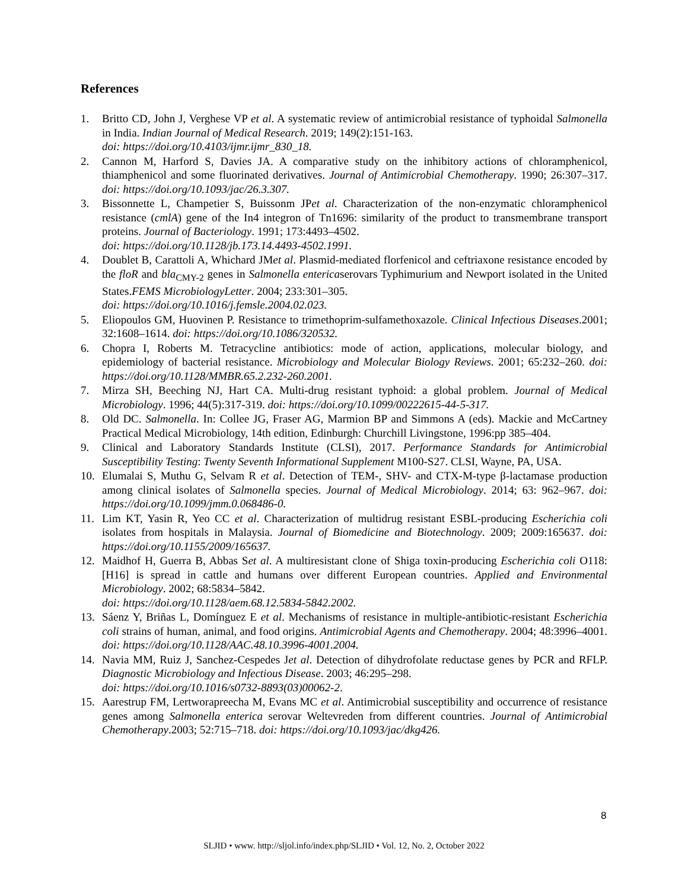References
1. Britto CD, John J, Verghese VP et al. A systematic review of antimicrobial resistance of typhoidal Salmonella in India. Indian Journal of Medical Research. 2019; 149(2):151-163.
doi: https://doi.org/10.4103/ijmr.ijmr_830_18.
2. Cannon M, Harford S, Davies JA. A comparative study on the inhibitory actions of chloramphenicol, thiamphenicol and some fluorinated derivatives. Journal of Antimicrobial Chemotherapy. 1990; 26:307–317. doi: https://doi.org/10.1093/jac/26.3.307.
3. Bissonnette L, Champetier S, Buissonm JPet al. Characterization of the non-enzymatic chloramphenicol resistance (cmlA) gene of the In4 integron of Tn1696: similarity of the product to transmembrane transport proteins. Journal of Bacteriology. 1991; 173:4493–4502.
doi: https://doi.org/10.1128/jb.173.14.4493-4502.1991.
4. Doublet B, Carattoli A, Whichard JMet al. Plasmid-mediated florfenicol and ceftriaxone resistance encoded by the floR and bla<sub>CMY-2</sub> genes in Salmonella entericaserovars Typhimurium and Newport isolated in the United States.FEMS MicrobiologyLetter. 2004; 233:301–305.
doi: https://doi.org/10.1016/j.femsle.2004.02.023.
5. Eliopoulos GM, Huovinen P. Resistance to trimethoprim-sulfamethoxazole. Clinical Infectious Diseases.2001; 32:1608–1614. doi: https://doi.org/10.1086/320532.
6. Chopra I, Roberts M. Tetracycline antibiotics: mode of action, applications, molecular biology, and epidemiology of bacterial resistance. Microbiology and Molecular Biology Reviews. 2001; 65:232–260. doi: https://doi.org/10.1128/MMBR.65.2.232-260.2001.
7. Mirza SH, Beeching NJ, Hart CA. Multi-drug resistant typhoid: a global problem. Journal of Medical Microbiology. 1996; 44(5):317-319. doi: https://doi.org/10.1099/00222615-44-5-317.
8. Old DC. Salmonella. In: Collee JG, Fraser AG, Marmion BP and Simmons A (eds). Mackie and McCartney Practical Medical Microbiology, 14th edition, Edinburgh: Churchill Livingstone, 1996:pp 385–404.
9. Clinical and Laboratory Standards Institute (CLSI), 2017. Performance Standards for Antimicrobial Susceptibility Testing: Twenty Seventh Informational Supplement M100-S27. CLSI, Wayne, PA, USA.
10. Elumalai S, Muthu G, Selvam R et al. Detection of TEM-, SHV- and CTX-M-type β-lactamase production among clinical isolates of Salmonella species. Journal of Medical Microbiology. 2014; 63: 962–967. doi: https://doi.org/10.1099/jmm.0.068486-0.
11. Lim KT, Yasin R, Yeo CC et al. Characterization of multidrug resistant ESBL-producing Escherichia coli isolates from hospitals in Malaysia. Journal of Biomedicine and Biotechnology. 2009; 2009:165637. doi: https://doi.org/10.1155/2009/165637.
12. Maidhof H, Guerra B, Abbas Set al. A multiresistant clone of Shiga toxin-producing Escherichia coli O118:[H16] is spread in cattle and humans over different European countries. Applied and Environmental Microbiology. 2002; 68:5834–5842.
doi: https://doi.org/10.1128/aem.68.12.5834-5842.2002.
13. Sáenz Y, Briñas L, Domínguez E et al. Mechanisms of resistance in multiple-antibiotic-resistant Escherichia coli strains of human, animal, and food origins. Antimicrobial Agents and Chemotherapy. 2004; 48:3996–4001. doi: https://doi.org/10.1128/AAC.48.10.3996-4001.2004.
14. Navia MM, Ruiz J, Sanchez-Cespedes Jet al. Detection of dihydrofolate reductase genes by PCR and RFLP. Diagnostic Microbiology and Infectious Disease. 2003; 46:295–298.
doi: https://doi.org/10.1016/s0732-8893(03)00062-2.
15. Aarestrup FM, Lertworapreecha M, Evans MC et al. Antimicrobial susceptibility and occurrence of resistance genes among Salmonella enterica serovar Weltevreden from different countries. Journal of Antimicrobial Chemotherapy.2003; 52:715–718. doi: https://doi.org/10.1093/jac/dkg426.
8
SLJID • www. http://sljol.info/index.php/SLJID • Vol. 12, No. 2, October 2022